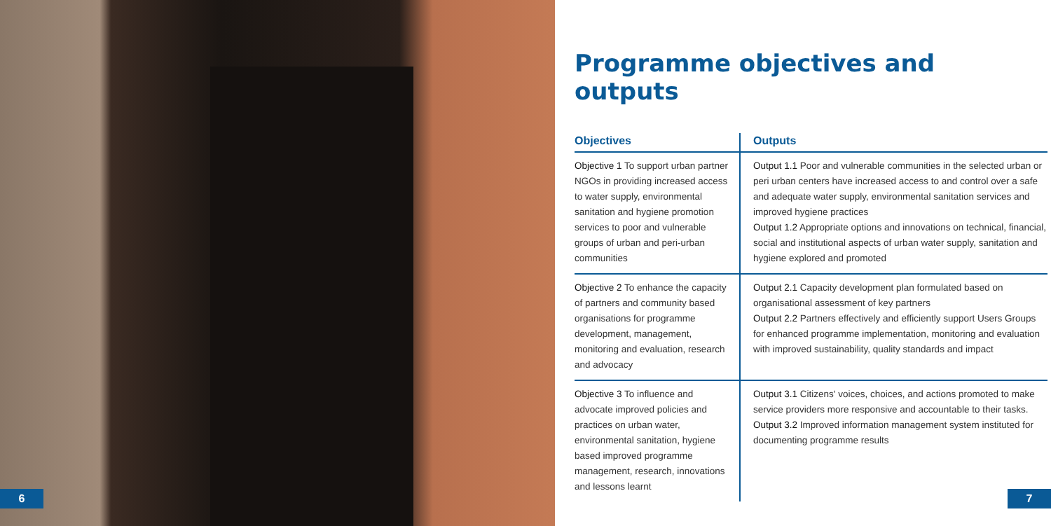6
Programme objectives and outputs
| Objectives | Outputs |
| --- | --- |
| Objective 1 To support urban partner NGOs in providing increased access to water supply, environmental sanitation and hygiene promotion services to poor and vulnerable groups of urban and peri-urban communities | Output 1.1 Poor and vulnerable communities in the selected urban or peri urban centers have increased access to and control over a safe and adequate water supply, environmental sanitation services and improved hygiene practices Output 1.2 Appropriate options and innovations on technical, financial, social and institutional aspects of urban water supply, sanitation and hygiene explored and promoted |
| Objective 2 To enhance the capacity of partners and community based organisations for programme development, management, monitoring and evaluation, research and advocacy | Output 2.1 Capacity development plan formulated based on organisational assessment of key partners Output 2.2 Partners effectively and efficiently support Users Groups for enhanced programme implementation, monitoring and evaluation with improved sustainability, quality standards and impact |
| Objective 3 To influence and advocate improved policies and practices on urban water, environmental sanitation, hygiene based improved programme management, research, innovations and lessons learnt | Output 3.1 Citizens' voices, choices, and actions promoted to make service providers more responsive and accountable to their tasks. Output 3.2 Improved information management system instituted for documenting programme results |
7